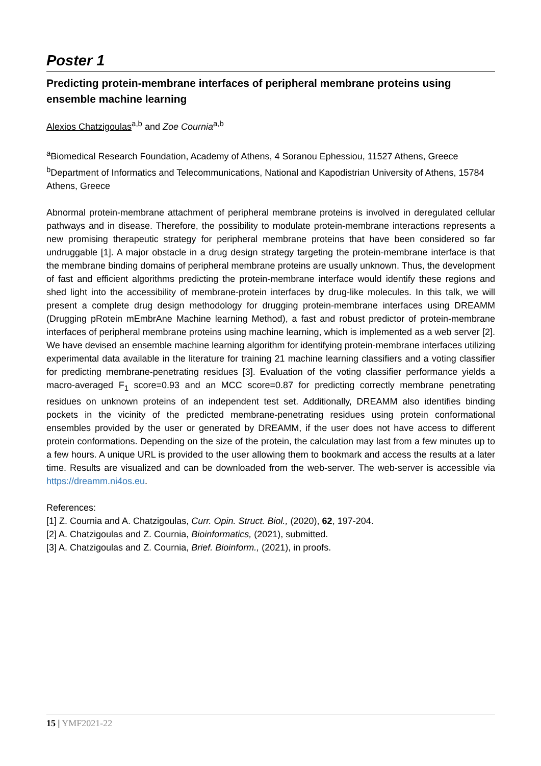Poster 1
Predicting protein-membrane interfaces of peripheral membrane proteins using ensemble machine learning
Alexios Chatzigoulas<sup>a,b</sup> and Zoe Cournia<sup>a,b</sup>
<sup>a</sup> Biomedical Research Foundation, Academy of Athens, 4 Soranou Ephessiou, 11527 Athens, Greece
<sup>b</sup> Department of Informatics and Telecommunications, National and Kapodistrian University of Athens, 15784 Athens, Greece
Abnormal protein-membrane attachment of peripheral membrane proteins is involved in deregulated cellular pathways and in disease. Therefore, the possibility to modulate protein-membrane interactions represents a new promising therapeutic strategy for peripheral membrane proteins that have been considered so far undruggable [1]. A major obstacle in a drug design strategy targeting the protein-membrane interface is that the membrane binding domains of peripheral membrane proteins are usually unknown. Thus, the development of fast and efficient algorithms predicting the protein-membrane interface would identify these regions and shed light into the accessibility of membrane-protein interfaces by drug-like molecules. In this talk, we will present a complete drug design methodology for drugging protein-membrane interfaces using DREAMM (Drugging pRotein mEmbrAne Machine learning Method), a fast and robust predictor of protein-membrane interfaces of peripheral membrane proteins using machine learning, which is implemented as a web server [2]. We have devised an ensemble machine learning algorithm for identifying protein-membrane interfaces utilizing experimental data available in the literature for training 21 machine learning classifiers and a voting classifier for predicting membrane-penetrating residues [3]. Evaluation of the voting classifier performance yields a macro-averaged F<sub>1</sub> score=0.93 and an MCC score=0.87 for predicting correctly membrane penetrating residues on unknown proteins of an independent test set. Additionally, DREAMM also identifies binding pockets in the vicinity of the predicted membrane-penetrating residues using protein conformational ensembles provided by the user or generated by DREAMM, if the user does not have access to different protein conformations. Depending on the size of the protein, the calculation may last from a few minutes up to a few hours. A unique URL is provided to the user allowing them to bookmark and access the results at a later time. Results are visualized and can be downloaded from the web-server. The web-server is accessible via https://dreamm.ni4os.eu.
References:
[1] Z. Cournia and A. Chatzigoulas, Curr. Opin. Struct. Biol., (2020), 62, 197-204.
[2] A. Chatzigoulas and Z. Cournia, Bioinformatics, (2021), submitted.
[3] A. Chatzigoulas and Z. Cournia, Brief. Bioinform., (2021), in proofs.
15 | YMF2021-22